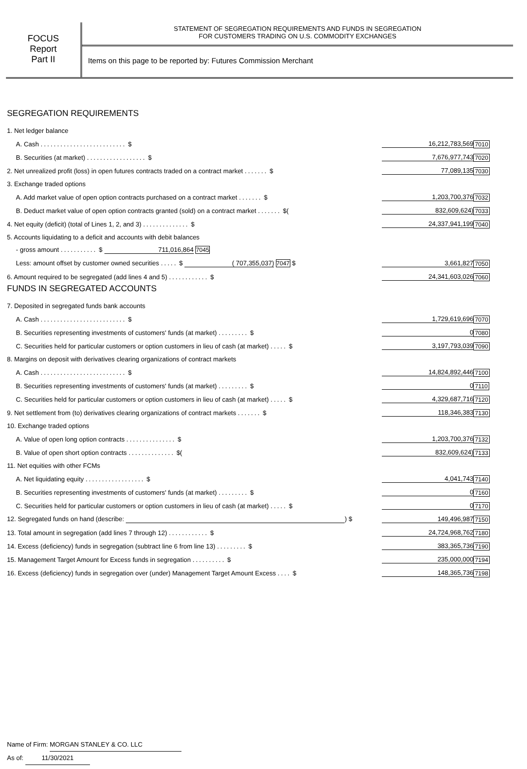FOCUS
Report
Part II
STATEMENT OF SEGREGATION REQUIREMENTS AND FUNDS IN SEGREGATION
FOR CUSTOMERS TRADING ON U.S. COMMODITY EXCHANGES
Items on this page to be reported by: Futures Commission Merchant
SEGREGATION REQUIREMENTS
| 1. Net ledger balance | | |
| A. Cash .......................... $ | 16,212,783,569 | 7010 |
| B. Securities (at market) .................. $ | 7,676,977,743 | 7020 |
| 2. Net unrealized profit (loss) in open futures contracts traded on a contract market ....... $ | 77,089,135 | 7030 |
| 3. Exchange traded options | | |
| A. Add market value of open option contracts purchased on a contract market ....... $ | 1,203,700,376 | 7032 |
| B. Deduct market value of open option contracts granted (sold) on a contract market ....... $( | 832,609,624) | 7033 |
| 4. Net equity (deficit) (total of Lines 1, 2, and 3) .............. $ | 24,337,941,199 | 7040 |
| 5. Accounts liquidating to a deficit and accounts with debit balances | | |
| - gross amount ........... $ 711,016,864 7045 | | |
| Less: amount offset by customer owned securities ..... $ ( 707,355,037) 7047 $ | 3,661,827 | 7050 |
| 6. Amount required to be segregated (add lines 4 and 5) ............ $ | 24,341,603,026 | 7060 |
FUNDS IN SEGREGATED ACCOUNTS
| 7. Deposited in segregated funds bank accounts | | |
| A. Cash .......................... $ | 1,729,619,696 | 7070 |
| B. Securities representing investments of customers' funds (at market) ......... $ | 0 | 7080 |
| C. Securities held for particular customers or option customers in lieu of cash (at market) ..... $ | 3,197,793,039 | 7090 |
| 8. Margins on deposit with derivatives clearing organizations of contract markets | | |
| A. Cash .......................... $ | 14,824,892,446 | 7100 |
| B. Securities representing investments of customers' funds (at market) ......... $ | 0 | 7110 |
| C. Securities held for particular customers or option customers in lieu of cash (at market) ..... $ | 4,329,687,716 | 7120 |
| 9. Net settlement from (to) derivatives clearing organizations of contract markets ....... $ | 118,346,383 | 7130 |
| 10. Exchange traded options | | |
| A. Value of open long option contracts ............... $ | 1,203,700,376 | 7132 |
| B. Value of open short option contracts .............. $( | 832,609,624) | 7133 |
| 11. Net equities with other FCMs | | |
| A. Net liquidating equity .................. $ | 4,041,743 | 7140 |
| B. Securities representing investments of customers' funds (at market) ......... $ | 0 | 7160 |
| C. Securities held for particular customers or option customers in lieu of cash (at market) ..... $ | 0 | 7170 |
| 12. Segregated funds on hand (describe: ) $ | 149,496,987 | 7150 |
| 13. Total amount in segregation (add lines 7 through 12) ............ $ | 24,724,968,762 | 7180 |
| 14. Excess (deficiency) funds in segregation (subtract line 6 from line 13) ......... $ | 383,365,736 | 7190 |
| 15. Management Target Amount for Excess funds in segregation .......... $ | 235,000,000 | 7194 |
| 16. Excess (deficiency) funds in segregation over (under) Management Target Amount Excess .... $ | 148,365,736 | 7198 |
Name of Firm: MORGAN STANLEY & CO. LLC
As of: 11/30/2021